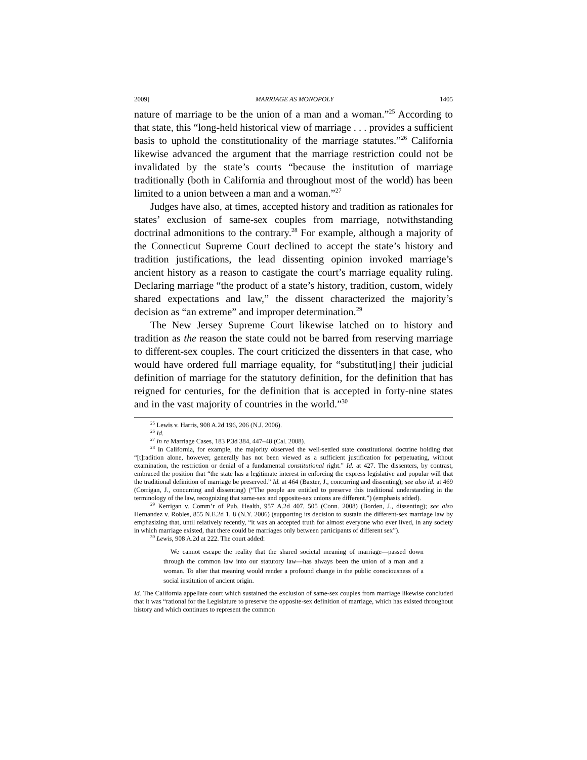2009] MARRIAGE AS MONOPOLY 1405
nature of marriage to be the union of a man and a woman.”<sup>25</sup> According to that state, this “long-held historical view of marriage . . . provides a sufficient basis to uphold the constitutionality of the marriage statutes.”<sup>26</sup> California likewise advanced the argument that the marriage restriction could not be invalidated by the state’s courts “because the institution of marriage traditionally (both in California and throughout most of the world) has been limited to a union between a man and a woman.”<sup>27</sup>
Judges have also, at times, accepted history and tradition as rationales for states’ exclusion of same-sex couples from marriage, notwithstanding doctrinal admonitions to the contrary.<sup>28</sup> For example, although a majority of the Connecticut Supreme Court declined to accept the state’s history and tradition justifications, the lead dissenting opinion invoked marriage’s ancient history as a reason to castigate the court’s marriage equality ruling. Declaring marriage “the product of a state’s history, tradition, custom, widely shared expectations and law,” the dissent characterized the majority’s decision as “an extreme” and improper determination.<sup>29</sup>
The New Jersey Supreme Court likewise latched on to history and tradition as the reason the state could not be barred from reserving marriage to different-sex couples. The court criticized the dissenters in that case, who would have ordered full marriage equality, for “substitut[ing] their judicial definition of marriage for the statutory definition, for the definition that has reigned for centuries, for the definition that is accepted in forty-nine states and in the vast majority of countries in the world.”<sup>30</sup>
<sup>25</sup> Lewis v. Harris, 908 A.2d 196, 206 (N.J. 2006).
<sup>26</sup> Id.
<sup>27</sup> In re Marriage Cases, 183 P.3d 384, 447–48 (Cal. 2008).
<sup>28</sup> In California, for example, the majority observed the well-settled state constitutional doctrine holding that “[t]radition alone, however, generally has not been viewed as a sufficient justification for perpetuating, without examination, the restriction or denial of a fundamental constitutional right.” Id. at 427. The dissenters, by contrast, embraced the position that “the state has a legitimate interest in enforcing the express legislative and popular will that the traditional definition of marriage be preserved.” Id. at 464 (Baxter, J., concurring and dissenting); see also id. at 469 (Corrigan, J., concurring and dissenting) (“The people are entitled to preserve this traditional understanding in the terminology of the law, recognizing that same-sex and opposite-sex unions are different.”) (emphasis added).
<sup>29</sup> Kerrigan v. Comm’r of Pub. Health, 957 A.2d 407, 505 (Conn. 2008) (Borden, J., dissenting); see also Hernandez v. Robles, 855 N.E.2d 1, 8 (N.Y. 2006) (supporting its decision to sustain the different-sex marriage law by emphasizing that, until relatively recently, “it was an accepted truth for almost everyone who ever lived, in any society in which marriage existed, that there could be marriages only between participants of different sex”).
<sup>30</sup> Lewis, 908 A.2d at 222. The court added:
We cannot escape the reality that the shared societal meaning of marriage—passed down through the common law into our statutory law—has always been the union of a man and a woman. To alter that meaning would render a profound change in the public consciousness of a social institution of ancient origin.
Id. The California appellate court which sustained the exclusion of same-sex couples from marriage likewise concluded that it was “rational for the Legislature to preserve the opposite-sex definition of marriage, which has existed throughout history and which continues to represent the common